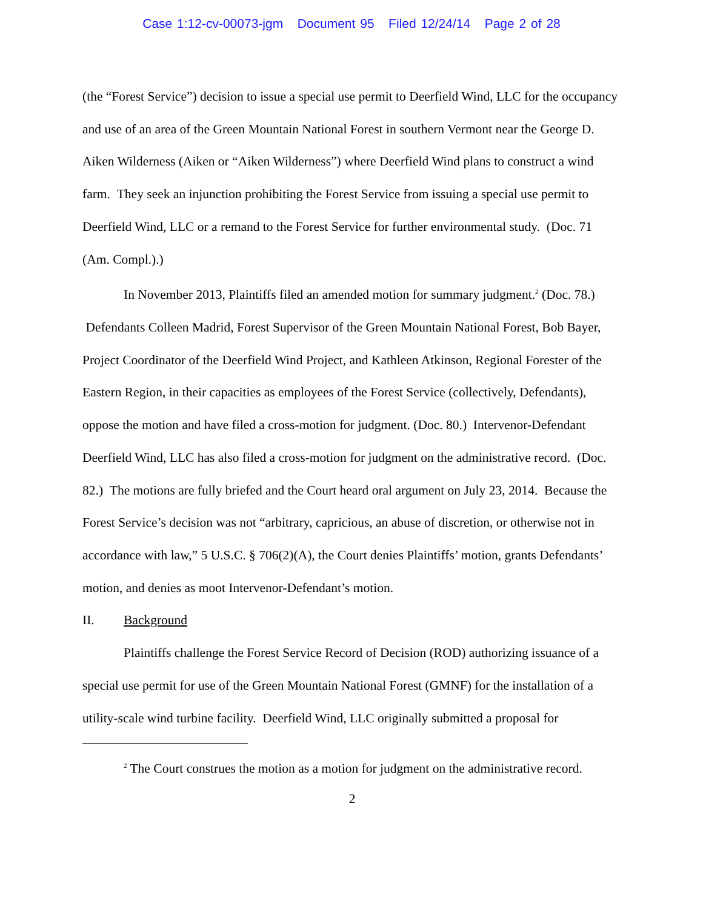Case 1:12-cv-00073-jgm Document 95 Filed 12/24/14 Page 2 of 28
(the “Forest Service”) decision to issue a special use permit to Deerfield Wind, LLC for the occupancy and use of an area of the Green Mountain National Forest in southern Vermont near the George D. Aiken Wilderness (Aiken or “Aiken Wilderness”) where Deerfield Wind plans to construct a wind farm. They seek an injunction prohibiting the Forest Service from issuing a special use permit to Deerfield Wind, LLC or a remand to the Forest Service for further environmental study. (Doc. 71 (Am. Compl.).)
In November 2013, Plaintiffs filed an amended motion for summary judgment.<sup>2</sup> (Doc. 78.) Defendants Colleen Madrid, Forest Supervisor of the Green Mountain National Forest, Bob Bayer, Project Coordinator of the Deerfield Wind Project, and Kathleen Atkinson, Regional Forester of the Eastern Region, in their capacities as employees of the Forest Service (collectively, Defendants), oppose the motion and have filed a cross-motion for judgment. (Doc. 80.) Intervenor-Defendant Deerfield Wind, LLC has also filed a cross-motion for judgment on the administrative record. (Doc. 82.) The motions are fully briefed and the Court heard oral argument on July 23, 2014. Because the Forest Service’s decision was not “arbitrary, capricious, an abuse of discretion, or otherwise not in accordance with law,” 5 U.S.C. § 706(2)(A), the Court denies Plaintiffs’ motion, grants Defendants’ motion, and denies as moot Intervenor-Defendant’s motion.
II. Background
Plaintiffs challenge the Forest Service Record of Decision (ROD) authorizing issuance of a special use permit for use of the Green Mountain National Forest (GMNF) for the installation of a utility-scale wind turbine facility. Deerfield Wind, LLC originally submitted a proposal for
<sup>2</sup> The Court construes the motion as a motion for judgment on the administrative record.
2